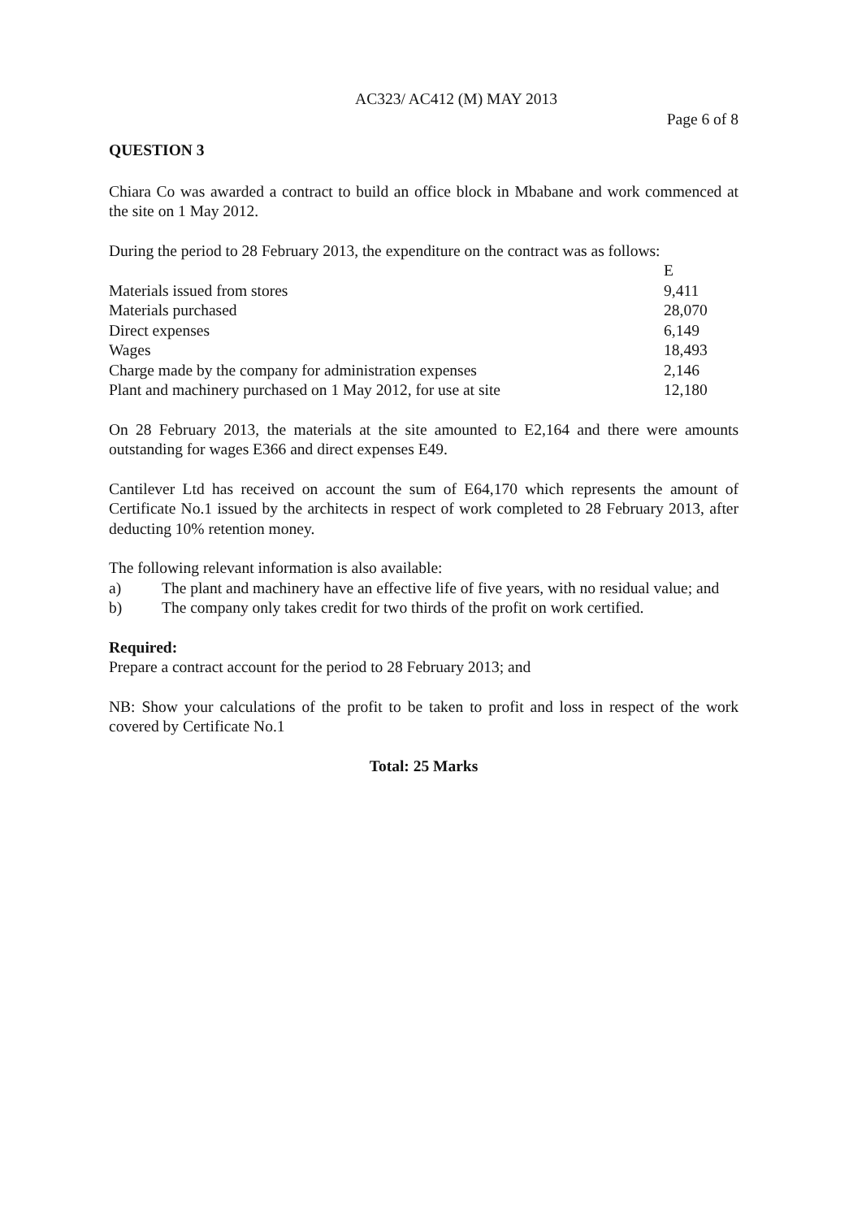AC323/ AC412 (M) MAY 2013
Page 6 of 8
QUESTION 3
Chiara Co was awarded a contract to build an office block in Mbabane and work commenced at the site on 1 May 2012.
During the period to 28 February 2013, the expenditure on the contract was as follows:
| | E |
| Materials issued from stores | 9,411 |
| Materials purchased | 28,070 |
| Direct expenses | 6,149 |
| Wages | 18,493 |
| Charge made by the company for administration expenses | 2,146 |
| Plant and machinery purchased on 1 May 2012, for use at site | 12,180 |
On 28 February 2013, the materials at the site amounted to E2,164 and there were amounts outstanding for wages E366 and direct expenses E49.
Cantilever Ltd has received on account the sum of E64,170 which represents the amount of Certificate No.1 issued by the architects in respect of work completed to 28 February 2013, after deducting 10% retention money.
The following relevant information is also available:
a) The plant and machinery have an effective life of five years, with no residual value; and
b) The company only takes credit for two thirds of the profit on work certified.
Required:
Prepare a contract account for the period to 28 February 2013; and
NB: Show your calculations of the profit to be taken to profit and loss in respect of the work covered by Certificate No.1
Total: 25 Marks